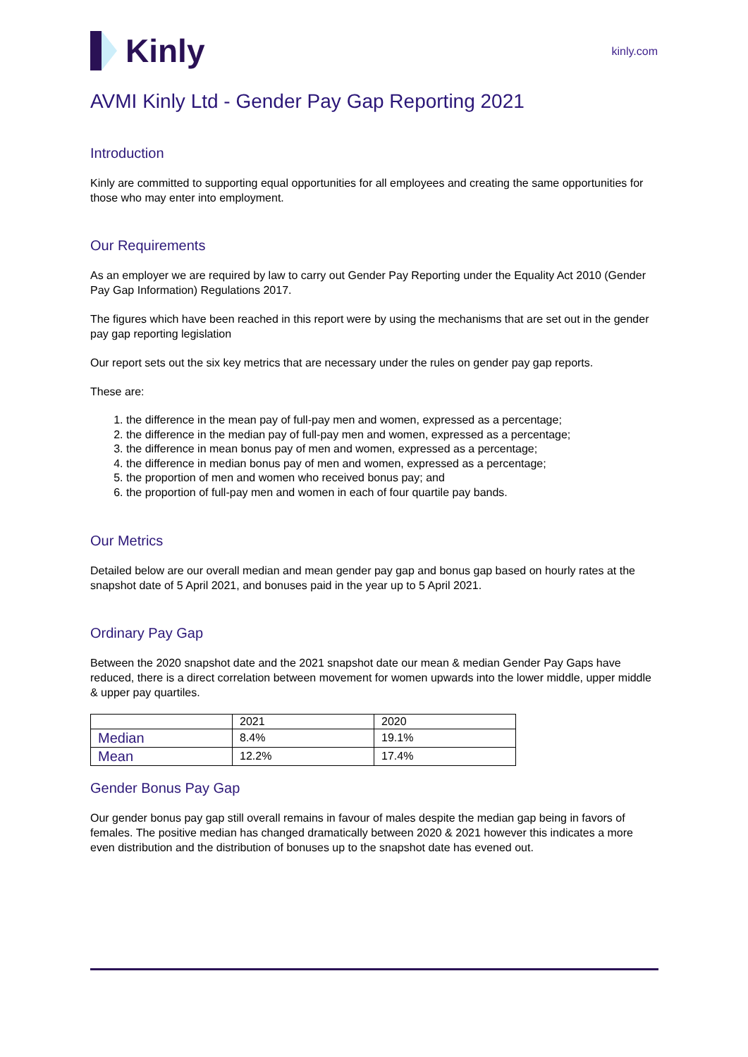Kinly
kinly.com
AVMI Kinly Ltd - Gender Pay Gap Reporting 2021
Introduction
Kinly are committed to supporting equal opportunities for all employees and creating the same opportunities for those who may enter into employment.
Our Requirements
As an employer we are required by law to carry out Gender Pay Reporting under the Equality Act 2010 (Gender Pay Gap Information) Regulations 2017.
The figures which have been reached in this report were by using the mechanisms that are set out in the gender pay gap reporting legislation
Our report sets out the six key metrics that are necessary under the rules on gender pay gap reports.
These are:
1. the difference in the mean pay of full-pay men and women, expressed as a percentage;
2. the difference in the median pay of full-pay men and women, expressed as a percentage;
3. the difference in mean bonus pay of men and women, expressed as a percentage;
4. the difference in median bonus pay of men and women, expressed as a percentage;
5. the proportion of men and women who received bonus pay; and
6. the proportion of full-pay men and women in each of four quartile pay bands.
Our Metrics
Detailed below are our overall median and mean gender pay gap and bonus gap based on hourly rates at the snapshot date of 5 April 2021, and bonuses paid in the year up to 5 April 2021.
Ordinary Pay Gap
Between the 2020 snapshot date and the 2021 snapshot date our mean & median Gender Pay Gaps have reduced, there is a direct correlation between movement for women upwards into the lower middle, upper middle & upper pay quartiles.
| | 2021 | 2020 |
| Median | 8.4% | 19.1% |
| Mean | 12.2% | 17.4% |
Gender Bonus Pay Gap
Our gender bonus pay gap still overall remains in favour of males despite the median gap being in favors of females. The positive median has changed dramatically between 2020 & 2021 however this indicates a more even distribution and the distribution of bonuses up to the snapshot date has evened out.